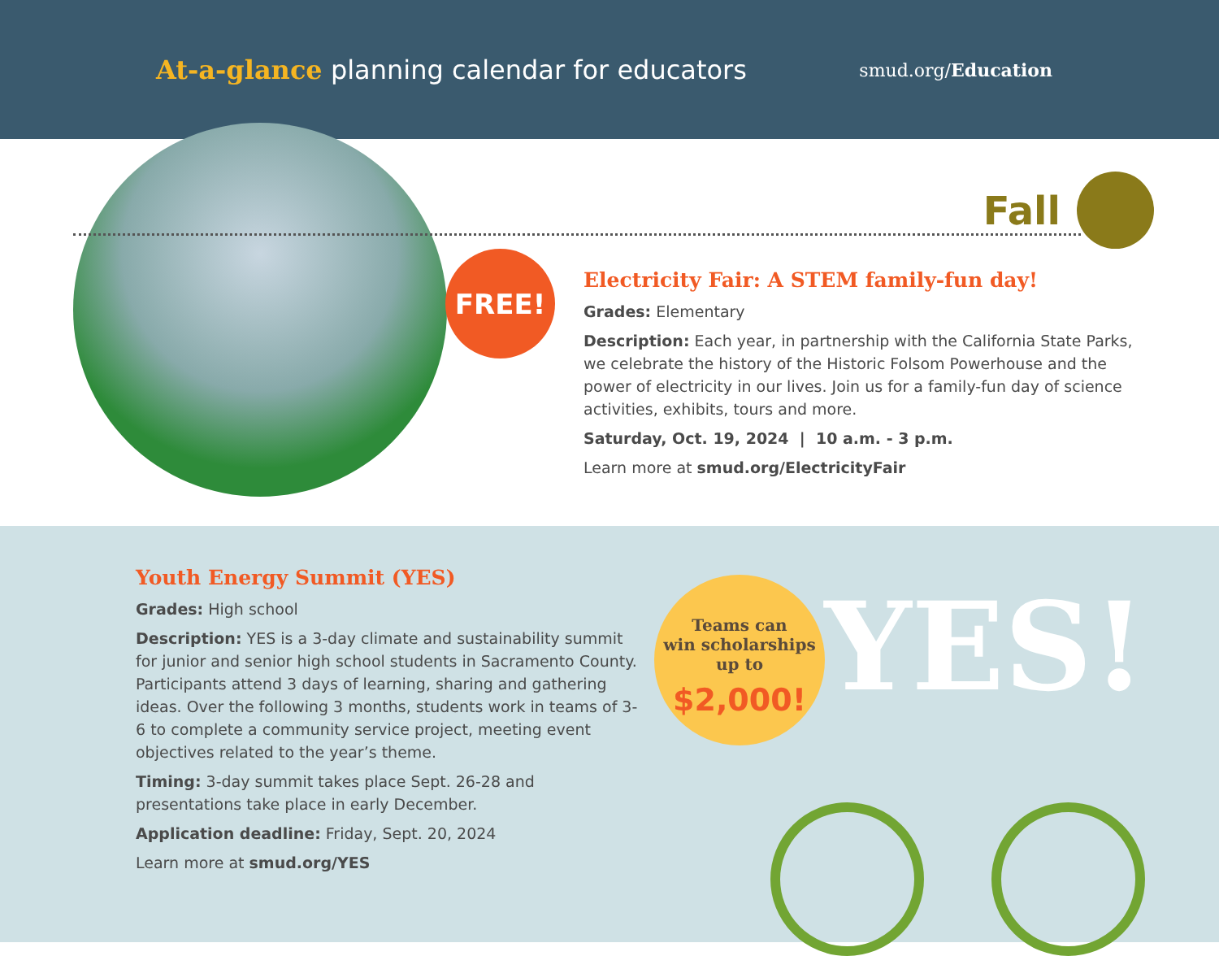At-a-glance planning calendar for educators
smud.org/Education
FREE!
Fall
Electricity Fair: A STEM family-fun day!
Grades: Elementary
Description: Each year, in partnership with the California State Parks, we celebrate the history of the Historic Folsom Powerhouse and the power of electricity in our lives. Join us for a family-fun day of science activities, exhibits, tours and more.
Saturday, Oct. 19, 2024 | 10 a.m. - 3 p.m.
Learn more at smud.org/ElectricityFair
Youth Energy Summit (YES)
Grades: High school
Description: YES is a 3-day climate and sustainability summit for junior and senior high school students in Sacramento County. Participants attend 3 days of learning, sharing and gathering ideas. Over the following 3 months, students work in teams of 3-6 to complete a community service project, meeting event objectives related to the year’s theme.
Timing: 3-day summit takes place Sept. 26-28 and presentations take place in early December.
Application deadline: Friday, Sept. 20, 2024
Learn more at smud.org/YES
Teams can
win scholarships
up to
$2,000!
YES!